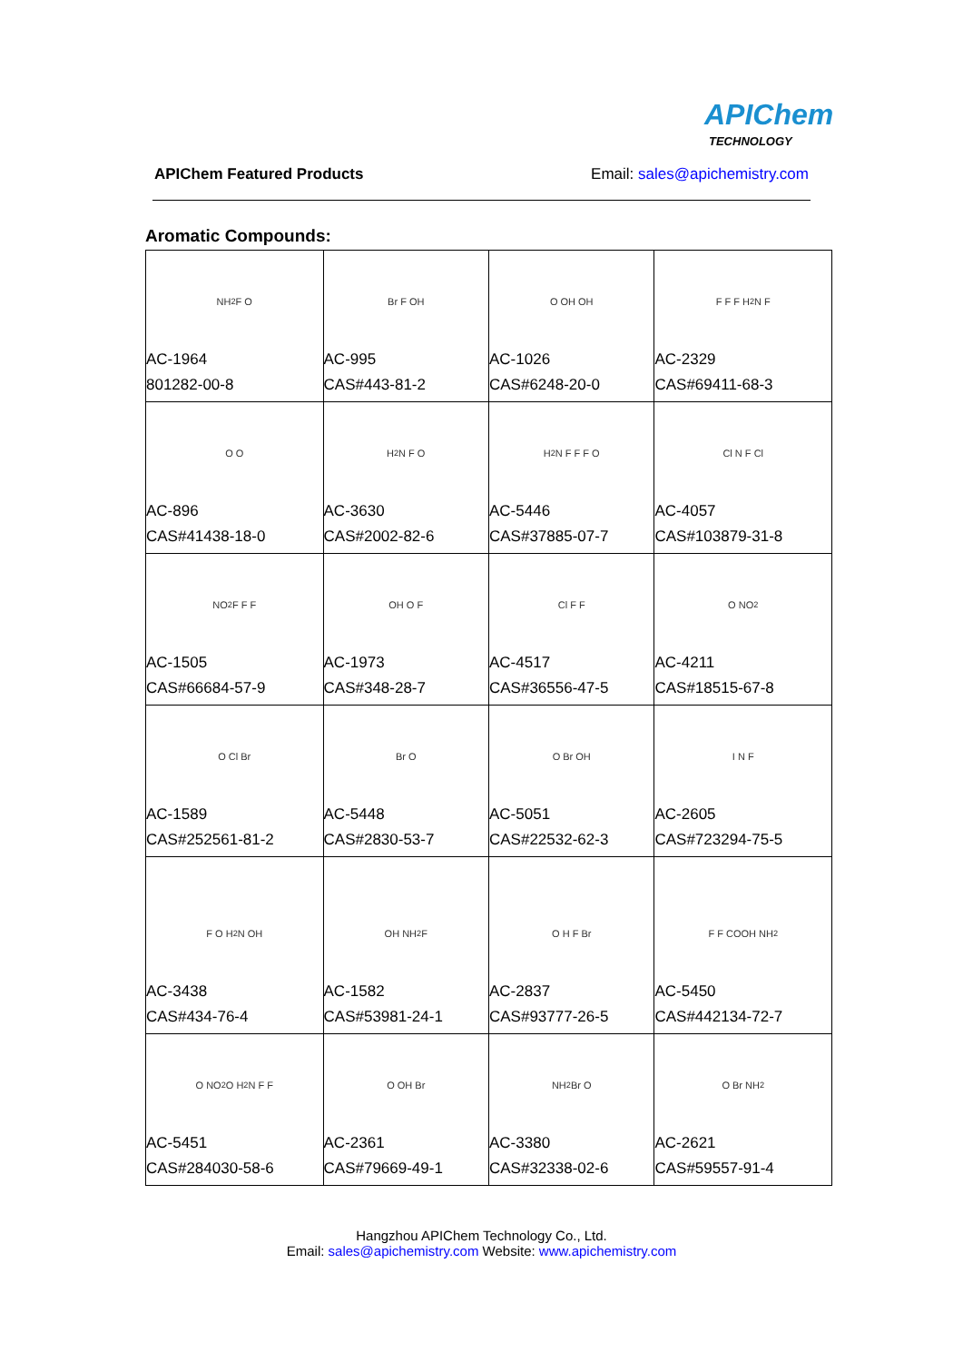APIChem
TECHNOLOGY
APIChem Featured Products Email: sales@apichemistry.com
Aromatic Compounds:
| NH<sub>2</sub> F O AC-1964 801282-00-8 | Br F OH AC-995 CAS#443-81-2 | O OH OH AC-1026 CAS#6248-20-0 | F F F H<sub>2</sub>N F AC-2329 CAS#69411-68-3 |
| O O AC-896 CAS#41438-18-0 | H<sub>2</sub>N F O AC-3630 CAS#2002-82-6 | H<sub>2</sub>N F F F O AC-5446 CAS#37885-07-7 | Cl N F Cl AC-4057 CAS#103879-31-8 |
| NO<sub>2</sub> F F F AC-1505 CAS#66684-57-9 | OH O F AC-1973 CAS#348-28-7 | Cl F F AC-4517 CAS#36556-47-5 | O NO<sub>2</sub> AC-4211 CAS#18515-67-8 |
| O Cl Br AC-1589 CAS#252561-81-2 | Br O AC-5448 CAS#2830-53-7 | O Br OH AC-5051 CAS#22532-62-3 | I N F AC-2605 CAS#723294-75-5 |
| F O H<sub>2</sub>N OH AC-3438 CAS#434-76-4 | OH NH<sub>2</sub> F AC-1582 CAS#53981-24-1 | O H F Br AC-2837 CAS#93777-26-5 | F F COOH NH<sub>2</sub> AC-5450 CAS#442134-72-7 |
| O NO<sub>2</sub> O H<sub>2</sub>N F F AC-5451 CAS#284030-58-6 | O OH Br AC-2361 CAS#79669-49-1 | NH<sub>2</sub> Br O AC-3380 CAS#32338-02-6 | O Br NH<sub>2</sub> AC-2621 CAS#59557-91-4 |
Hangzhou APIChem Technology Co., Ltd.
Email: sales@apichemistry.com Website: www.apichemistry.com